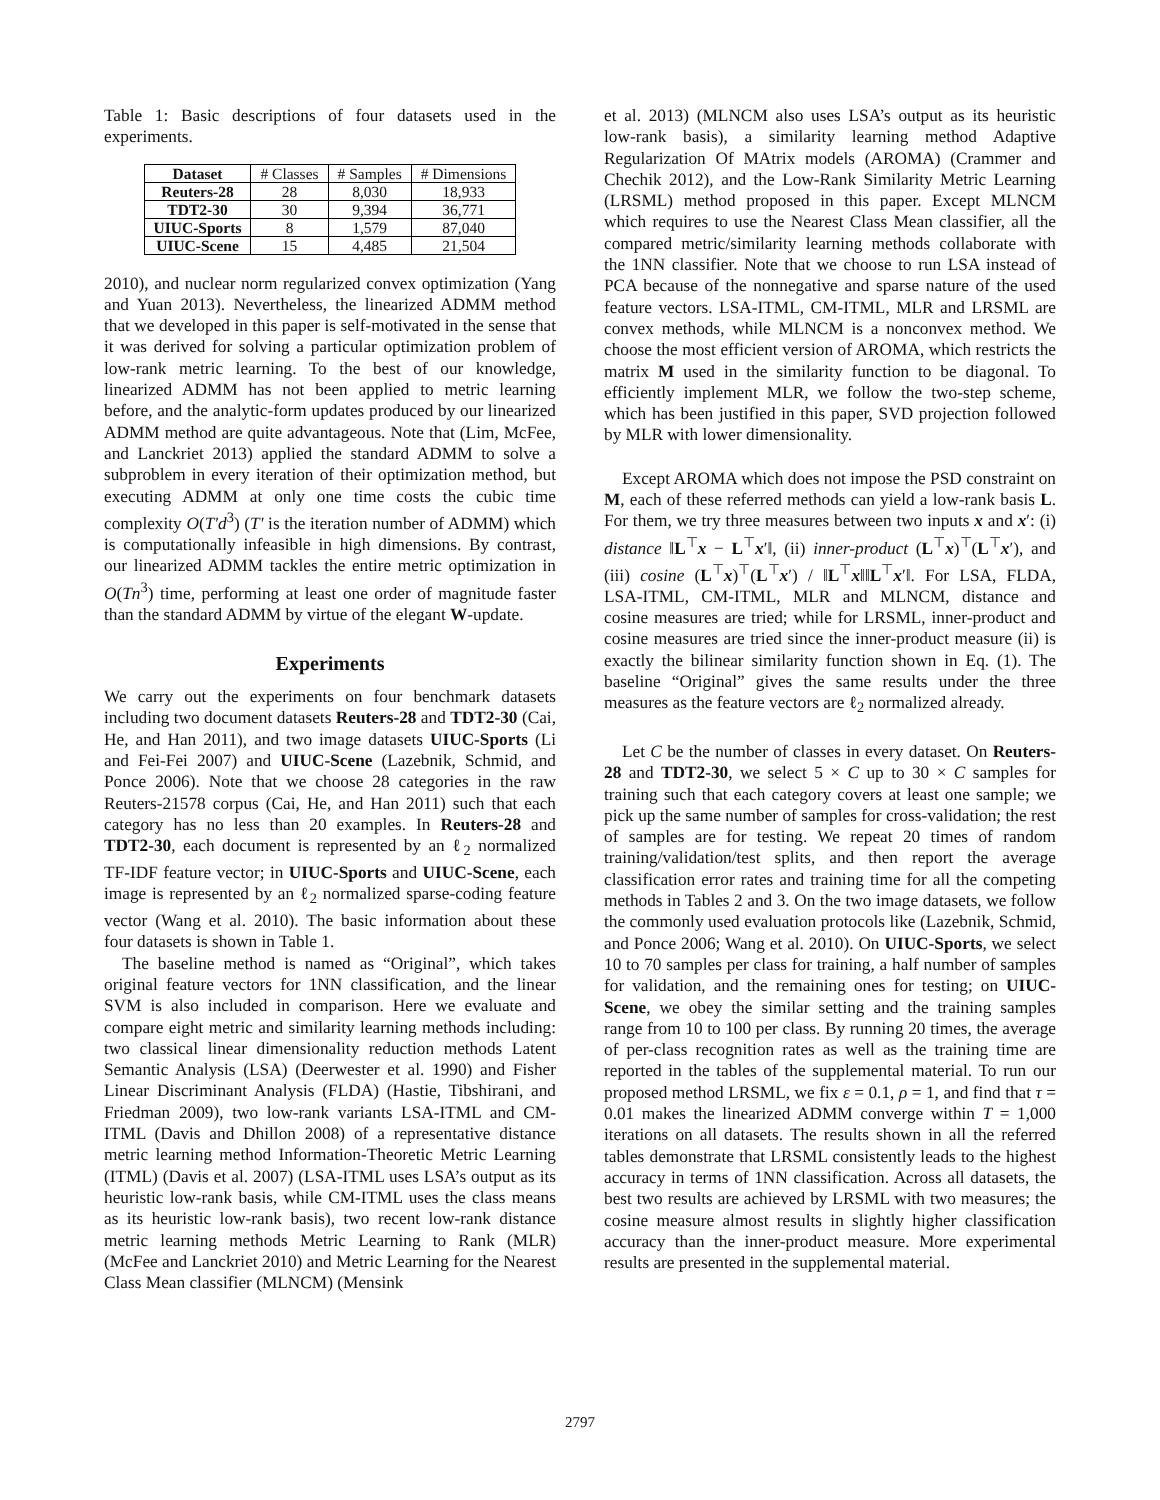Table 1: Basic descriptions of four datasets used in the experiments.
| Dataset | # Classes | # Samples | # Dimensions |
| Reuters-28 | 28 | 8,030 | 18,933 |
| TDT2-30 | 30 | 9,394 | 36,771 |
| UIUC-Sports | 8 | 1,579 | 87,040 |
| UIUC-Scene | 15 | 4,485 | 21,504 |
2010), and nuclear norm regularized convex optimization (Yang and Yuan 2013). Nevertheless, the linearized ADMM method that we developed in this paper is self-motivated in the sense that it was derived for solving a particular optimization problem of low-rank metric learning. To the best of our knowledge, linearized ADMM has not been applied to metric learning before, and the analytic-form updates produced by our linearized ADMM method are quite advantageous. Note that (Lim, McFee, and Lanckriet 2013) applied the standard ADMM to solve a subproblem in every iteration of their optimization method, but executing ADMM at only one time costs the cubic time complexity O(T′d<sup>3</sup>) (T′ is the iteration number of ADMM) which is computationally infeasible in high dimensions. By contrast, our linearized ADMM tackles the entire metric optimization in O(Tn<sup>3</sup>) time, performing at least one order of magnitude faster than the standard ADMM by virtue of the elegant W-update.
Experiments
We carry out the experiments on four benchmark datasets including two document datasets Reuters-28 and TDT2-30 (Cai, He, and Han 2011), and two image datasets UIUC-Sports (Li and Fei-Fei 2007) and UIUC-Scene (Lazebnik, Schmid, and Ponce 2006). Note that we choose 28 categories in the raw Reuters-21578 corpus (Cai, He, and Han 2011) such that each category has no less than 20 examples. In Reuters-28 and TDT2-30, each document is represented by an ℓ<sub>2</sub> normalized TF-IDF feature vector; in UIUC-Sports and UIUC-Scene, each image is represented by an ℓ<sub>2</sub> normalized sparse-coding feature vector (Wang et al. 2010). The basic information about these four datasets is shown in Table 1.
The baseline method is named as “Original”, which takes original feature vectors for 1NN classification, and the linear SVM is also included in comparison. Here we evaluate and compare eight metric and similarity learning methods including: two classical linear dimensionality reduction methods Latent Semantic Analysis (LSA) (Deerwester et al. 1990) and Fisher Linear Discriminant Analysis (FLDA) (Hastie, Tibshirani, and Friedman 2009), two low-rank variants LSA-ITML and CM-ITML (Davis and Dhillon 2008) of a representative distance metric learning method Information-Theoretic Metric Learning (ITML) (Davis et al. 2007) (LSA-ITML uses LSA’s output as its heuristic low-rank basis, while CM-ITML uses the class means as its heuristic low-rank basis), two recent low-rank distance metric learning methods Metric Learning to Rank (MLR) (McFee and Lanckriet 2010) and Metric Learning for the Nearest Class Mean classifier (MLNCM) (Mensink
et al. 2013) (MLNCM also uses LSA’s output as its heuristic low-rank basis), a similarity learning method Adaptive Regularization Of MAtrix models (AROMA) (Crammer and Chechik 2012), and the Low-Rank Similarity Metric Learning (LRSML) method proposed in this paper. Except MLNCM which requires to use the Nearest Class Mean classifier, all the compared metric/similarity learning methods collaborate with the 1NN classifier. Note that we choose to run LSA instead of PCA because of the nonnegative and sparse nature of the used feature vectors. LSA-ITML, CM-ITML, MLR and LRSML are convex methods, while MLNCM is a nonconvex method. We choose the most efficient version of AROMA, which restricts the matrix M used in the similarity function to be diagonal. To efficiently implement MLR, we follow the two-step scheme, which has been justified in this paper, SVD projection followed by MLR with lower dimensionality.
Except AROMA which does not impose the PSD constraint on M, each of these referred methods can yield a low-rank basis L. For them, we try three measures between two inputs x and x′: (i) distance ‖L<sup>⊤</sup>x − L<sup>⊤</sup>x′‖, (ii) inner-product (L<sup>⊤</sup>x)<sup>⊤</sup>(L<sup>⊤</sup>x′), and (iii) cosine (L<sup>⊤</sup>x)<sup>⊤</sup>(L<sup>⊤</sup>x′) / ‖L<sup>⊤</sup>x‖‖L<sup>⊤</sup>x′‖. For LSA, FLDA, LSA-ITML, CM-ITML, MLR and MLNCM, distance and cosine measures are tried; while for LRSML, inner-product and cosine measures are tried since the inner-product measure (ii) is exactly the bilinear similarity function shown in Eq. (1). The baseline “Original” gives the same results under the three measures as the feature vectors are ℓ<sub>2</sub> normalized already.
Let C be the number of classes in every dataset. On Reuters-28 and TDT2-30, we select 5 × C up to 30 × C samples for training such that each category covers at least one sample; we pick up the same number of samples for cross-validation; the rest of samples are for testing. We repeat 20 times of random training/validation/test splits, and then report the average classification error rates and training time for all the competing methods in Tables 2 and 3. On the two image datasets, we follow the commonly used evaluation protocols like (Lazebnik, Schmid, and Ponce 2006; Wang et al. 2010). On UIUC-Sports, we select 10 to 70 samples per class for training, a half number of samples for validation, and the remaining ones for testing; on UIUC-Scene, we obey the similar setting and the training samples range from 10 to 100 per class. By running 20 times, the average of per-class recognition rates as well as the training time are reported in the tables of the supplemental material. To run our proposed method LRSML, we fix ε = 0.1, ρ = 1, and find that τ = 0.01 makes the linearized ADMM converge within T = 1,000 iterations on all datasets. The results shown in all the referred tables demonstrate that LRSML consistently leads to the highest accuracy in terms of 1NN classification. Across all datasets, the best two results are achieved by LRSML with two measures; the cosine measure almost results in slightly higher classification accuracy than the inner-product measure. More experimental results are presented in the supplemental material.
2797